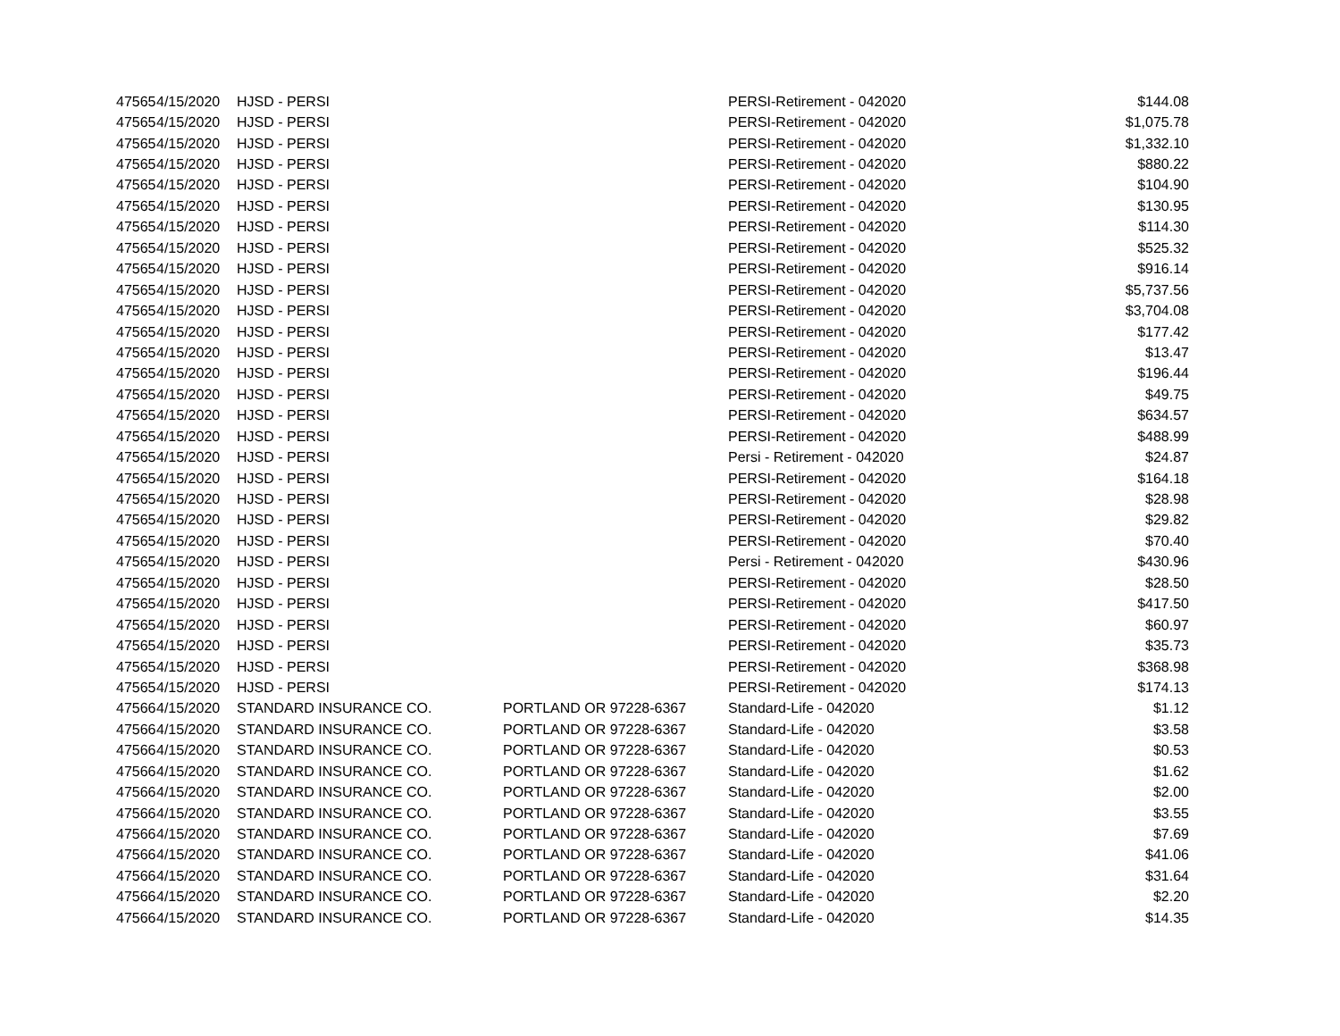| 47565 | 4/15/2020 | HJSD - PERSI | | PERSI-Retirement - 042020 | $144.08 |
| 47565 | 4/15/2020 | HJSD - PERSI | | PERSI-Retirement - 042020 | $1,075.78 |
| 47565 | 4/15/2020 | HJSD - PERSI | | PERSI-Retirement - 042020 | $1,332.10 |
| 47565 | 4/15/2020 | HJSD - PERSI | | PERSI-Retirement - 042020 | $880.22 |
| 47565 | 4/15/2020 | HJSD - PERSI | | PERSI-Retirement - 042020 | $104.90 |
| 47565 | 4/15/2020 | HJSD - PERSI | | PERSI-Retirement - 042020 | $130.95 |
| 47565 | 4/15/2020 | HJSD - PERSI | | PERSI-Retirement - 042020 | $114.30 |
| 47565 | 4/15/2020 | HJSD - PERSI | | PERSI-Retirement - 042020 | $525.32 |
| 47565 | 4/15/2020 | HJSD - PERSI | | PERSI-Retirement - 042020 | $916.14 |
| 47565 | 4/15/2020 | HJSD - PERSI | | PERSI-Retirement - 042020 | $5,737.56 |
| 47565 | 4/15/2020 | HJSD - PERSI | | PERSI-Retirement - 042020 | $3,704.08 |
| 47565 | 4/15/2020 | HJSD - PERSI | | PERSI-Retirement - 042020 | $177.42 |
| 47565 | 4/15/2020 | HJSD - PERSI | | PERSI-Retirement - 042020 | $13.47 |
| 47565 | 4/15/2020 | HJSD - PERSI | | PERSI-Retirement - 042020 | $196.44 |
| 47565 | 4/15/2020 | HJSD - PERSI | | PERSI-Retirement - 042020 | $49.75 |
| 47565 | 4/15/2020 | HJSD - PERSI | | PERSI-Retirement - 042020 | $634.57 |
| 47565 | 4/15/2020 | HJSD - PERSI | | PERSI-Retirement - 042020 | $488.99 |
| 47565 | 4/15/2020 | HJSD - PERSI | | Persi - Retirement - 042020 | $24.87 |
| 47565 | 4/15/2020 | HJSD - PERSI | | PERSI-Retirement - 042020 | $164.18 |
| 47565 | 4/15/2020 | HJSD - PERSI | | PERSI-Retirement - 042020 | $28.98 |
| 47565 | 4/15/2020 | HJSD - PERSI | | PERSI-Retirement - 042020 | $29.82 |
| 47565 | 4/15/2020 | HJSD - PERSI | | PERSI-Retirement - 042020 | $70.40 |
| 47565 | 4/15/2020 | HJSD - PERSI | | Persi - Retirement - 042020 | $430.96 |
| 47565 | 4/15/2020 | HJSD - PERSI | | PERSI-Retirement - 042020 | $28.50 |
| 47565 | 4/15/2020 | HJSD - PERSI | | PERSI-Retirement - 042020 | $417.50 |
| 47565 | 4/15/2020 | HJSD - PERSI | | PERSI-Retirement - 042020 | $60.97 |
| 47565 | 4/15/2020 | HJSD - PERSI | | PERSI-Retirement - 042020 | $35.73 |
| 47565 | 4/15/2020 | HJSD - PERSI | | PERSI-Retirement - 042020 | $368.98 |
| 47565 | 4/15/2020 | HJSD - PERSI | | PERSI-Retirement - 042020 | $174.13 |
| 47566 | 4/15/2020 | STANDARD INSURANCE CO. | PORTLAND OR 97228-6367 | Standard-Life - 042020 | $1.12 |
| 47566 | 4/15/2020 | STANDARD INSURANCE CO. | PORTLAND OR 97228-6367 | Standard-Life - 042020 | $3.58 |
| 47566 | 4/15/2020 | STANDARD INSURANCE CO. | PORTLAND OR 97228-6367 | Standard-Life - 042020 | $0.53 |
| 47566 | 4/15/2020 | STANDARD INSURANCE CO. | PORTLAND OR 97228-6367 | Standard-Life - 042020 | $1.62 |
| 47566 | 4/15/2020 | STANDARD INSURANCE CO. | PORTLAND OR 97228-6367 | Standard-Life - 042020 | $2.00 |
| 47566 | 4/15/2020 | STANDARD INSURANCE CO. | PORTLAND OR 97228-6367 | Standard-Life - 042020 | $3.55 |
| 47566 | 4/15/2020 | STANDARD INSURANCE CO. | PORTLAND OR 97228-6367 | Standard-Life - 042020 | $7.69 |
| 47566 | 4/15/2020 | STANDARD INSURANCE CO. | PORTLAND OR 97228-6367 | Standard-Life - 042020 | $41.06 |
| 47566 | 4/15/2020 | STANDARD INSURANCE CO. | PORTLAND OR 97228-6367 | Standard-Life - 042020 | $31.64 |
| 47566 | 4/15/2020 | STANDARD INSURANCE CO. | PORTLAND OR 97228-6367 | Standard-Life - 042020 | $2.20 |
| 47566 | 4/15/2020 | STANDARD INSURANCE CO. | PORTLAND OR 97228-6367 | Standard-Life - 042020 | $14.35 |